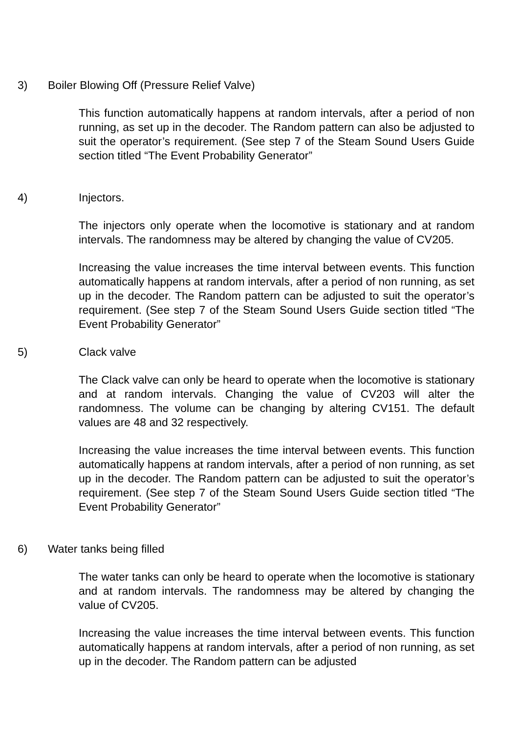3) Boiler Blowing Off (Pressure Relief Valve)
This function automatically happens at random intervals, after a period of non running, as set up in the decoder. The Random pattern can also be adjusted to suit the operator’s requirement. (See step 7 of the Steam Sound Users Guide section titled “The Event Probability Generator”
4) Injectors.
The injectors only operate when the locomotive is stationary and at random intervals. The randomness may be altered by changing the value of CV205.
Increasing the value increases the time interval between events. This function automatically happens at random intervals, after a period of non running, as set up in the decoder. The Random pattern can be adjusted to suit the operator’s requirement. (See step 7 of the Steam Sound Users Guide section titled “The Event Probability Generator”
5) Clack valve
The Clack valve can only be heard to operate when the locomotive is stationary and at random intervals. Changing the value of CV203 will alter the randomness. The volume can be changing by altering CV151. The default values are 48 and 32 respectively.
Increasing the value increases the time interval between events. This function automatically happens at random intervals, after a period of non running, as set up in the decoder. The Random pattern can be adjusted to suit the operator’s requirement. (See step 7 of the Steam Sound Users Guide section titled “The Event Probability Generator”
6) Water tanks being filled
The water tanks can only be heard to operate when the locomotive is stationary and at random intervals. The randomness may be altered by changing the value of CV205.
Increasing the value increases the time interval between events. This function automatically happens at random intervals, after a period of non running, as set up in the decoder. The Random pattern can be adjusted